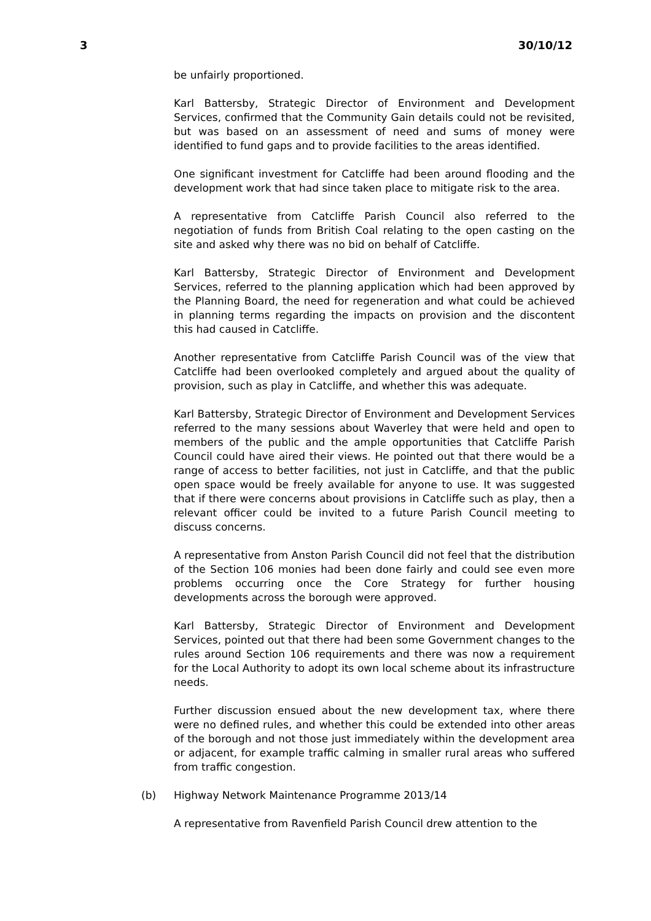3 30/10/12
be unfairly proportioned.
Karl Battersby, Strategic Director of Environment and Development Services, confirmed that the Community Gain details could not be revisited, but was based on an assessment of need and sums of money were identified to fund gaps and to provide facilities to the areas identified.
One significant investment for Catcliffe had been around flooding and the development work that had since taken place to mitigate risk to the area.
A representative from Catcliffe Parish Council also referred to the negotiation of funds from British Coal relating to the open casting on the site and asked why there was no bid on behalf of Catcliffe.
Karl Battersby, Strategic Director of Environment and Development Services, referred to the planning application which had been approved by the Planning Board, the need for regeneration and what could be achieved in planning terms regarding the impacts on provision and the discontent this had caused in Catcliffe.
Another representative from Catcliffe Parish Council was of the view that Catcliffe had been overlooked completely and argued about the quality of provision, such as play in Catcliffe, and whether this was adequate.
Karl Battersby, Strategic Director of Environment and Development Services referred to the many sessions about Waverley that were held and open to members of the public and the ample opportunities that Catcliffe Parish Council could have aired their views. He pointed out that there would be a range of access to better facilities, not just in Catcliffe, and that the public open space would be freely available for anyone to use. It was suggested that if there were concerns about provisions in Catcliffe such as play, then a relevant officer could be invited to a future Parish Council meeting to discuss concerns.
A representative from Anston Parish Council did not feel that the distribution of the Section 106 monies had been done fairly and could see even more problems occurring once the Core Strategy for further housing developments across the borough were approved.
Karl Battersby, Strategic Director of Environment and Development Services, pointed out that there had been some Government changes to the rules around Section 106 requirements and there was now a requirement for the Local Authority to adopt its own local scheme about its infrastructure needs.
Further discussion ensued about the new development tax, where there were no defined rules, and whether this could be extended into other areas of the borough and not those just immediately within the development area or adjacent, for example traffic calming in smaller rural areas who suffered from traffic congestion.
(b) Highway Network Maintenance Programme 2013/14
A representative from Ravenfield Parish Council drew attention to the